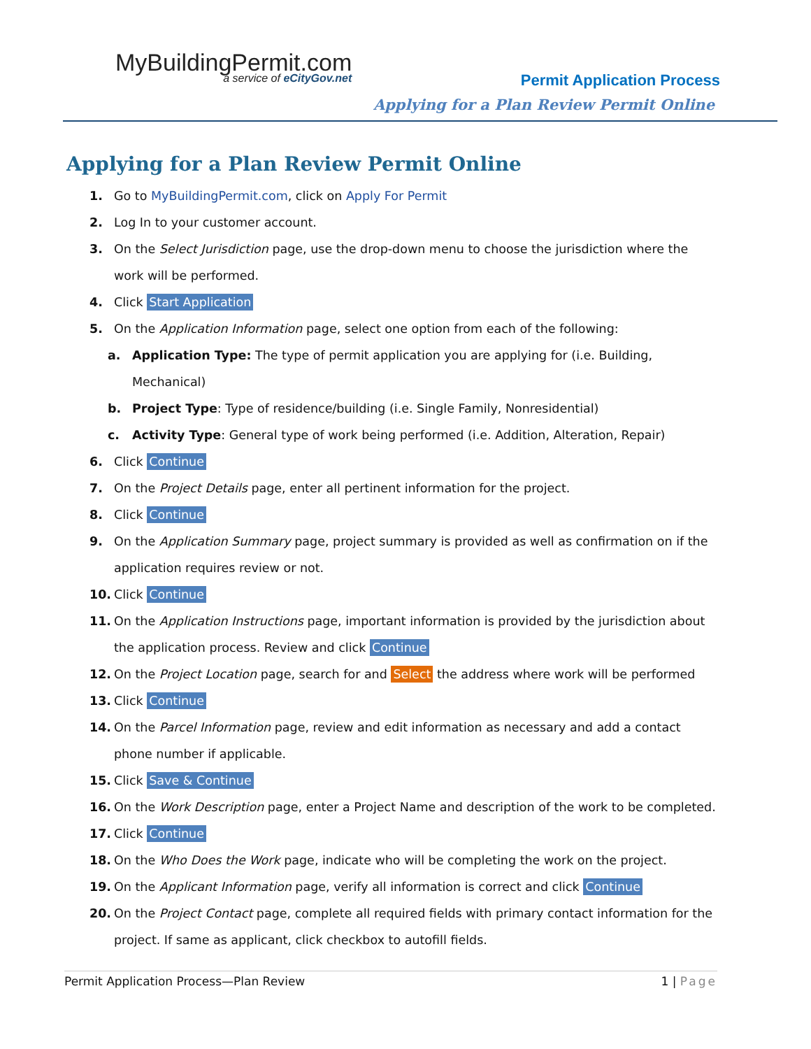MyBuildingPermit.com
a service of eCityGov.net
Permit Application Process
Applying for a Plan Review Permit Online
Applying for a Plan Review Permit Online
1. Go to MyBuildingPermit.com, click on Apply For Permit
2. Log In to your customer account.
3. On the Select Jurisdiction page, use the drop-down menu to choose the jurisdiction where the work will be performed.
4. Click Start Application
5. On the Application Information page, select one option from each of the following:
a. Application Type: The type of permit application you are applying for (i.e. Building, Mechanical)
b. Project Type: Type of residence/building (i.e. Single Family, Nonresidential)
c. Activity Type: General type of work being performed (i.e. Addition, Alteration, Repair)
6. Click Continue
7. On the Project Details page, enter all pertinent information for the project.
8. Click Continue
9. On the Application Summary page, project summary is provided as well as confirmation on if the application requires review or not.
10. Click Continue
11. On the Application Instructions page, important information is provided by the jurisdiction about the application process. Review and click Continue
12. On the Project Location page, search for and Select the address where work will be performed
13. Click Continue
14. On the Parcel Information page, review and edit information as necessary and add a contact phone number if applicable.
15. Click Save & Continue
16. On the Work Description page, enter a Project Name and description of the work to be completed.
17. Click Continue
18. On the Who Does the Work page, indicate who will be completing the work on the project.
19. On the Applicant Information page, verify all information is correct and click Continue
20. On the Project Contact page, complete all required fields with primary contact information for the project. If same as applicant, click checkbox to autofill fields.
Permit Application Process—Plan Review 1 | Page